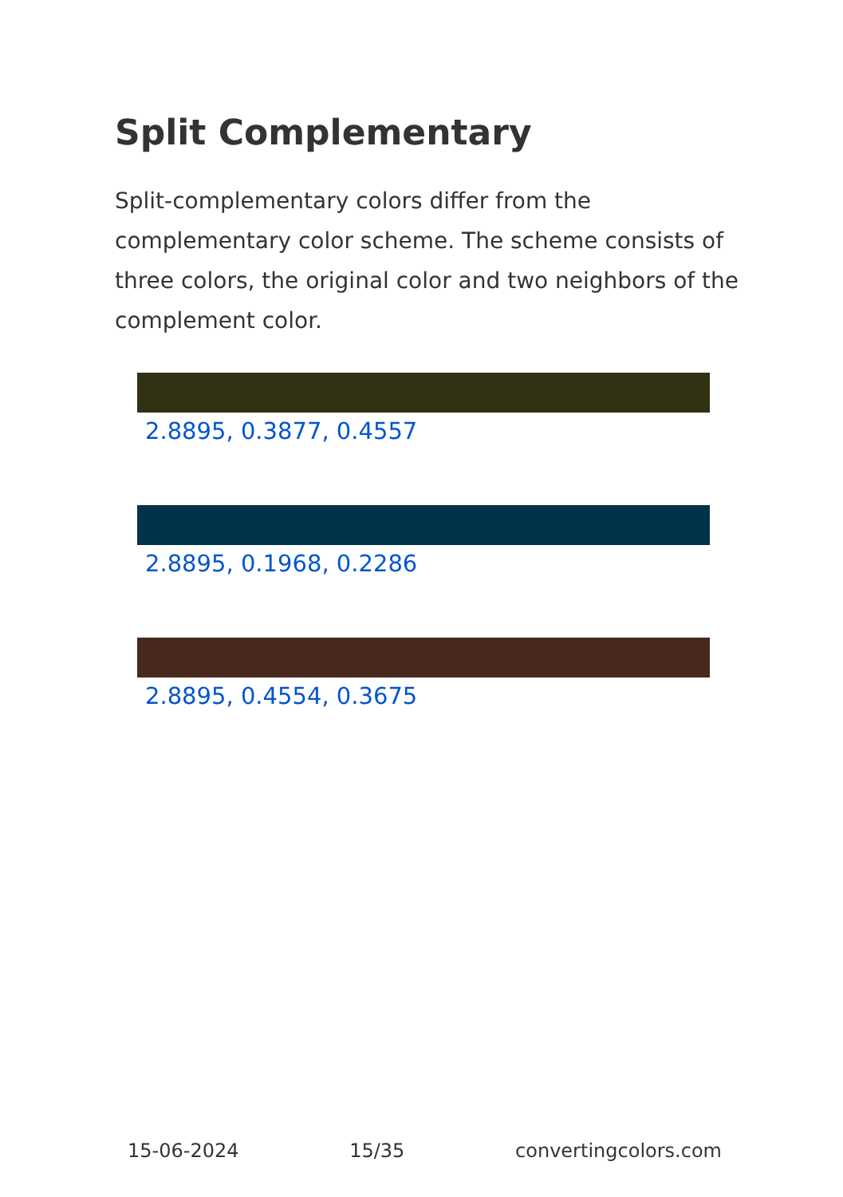Split Complementary
Split-complementary colors differ from the complementary color scheme. The scheme consists of three colors, the original color and two neighbors of the complement color.
2.8895, 0.3877, 0.4557
2.8895, 0.1968, 0.2286
2.8895, 0.4554, 0.3675
15-06-2024 15/35 convertingcolors.com